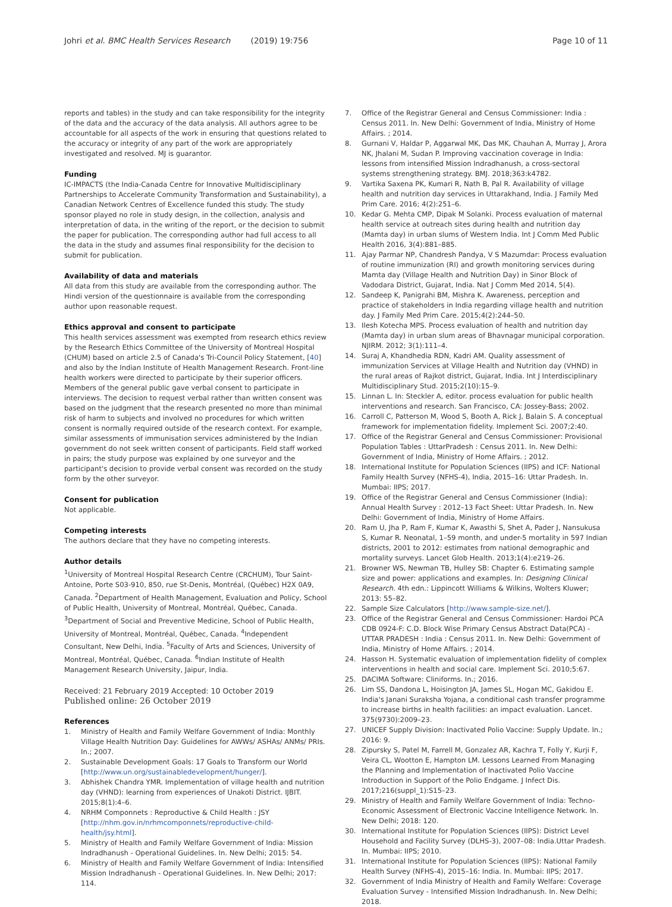Johri et al. BMC Health Services Research (2019) 19:756
Page 10 of 11
reports and tables) in the study and can take responsibility for the integrity of the data and the accuracy of the data analysis. All authors agree to be accountable for all aspects of the work in ensuring that questions related to the accuracy or integrity of any part of the work are appropriately investigated and resolved. MJ is guarantor.
Funding
IC-IMPACTS (the India-Canada Centre for Innovative Multidisciplinary Partnerships to Accelerate Community Transformation and Sustainability), a Canadian Network Centres of Excellence funded this study. The study sponsor played no role in study design, in the collection, analysis and interpretation of data, in the writing of the report, or the decision to submit the paper for publication. The corresponding author had full access to all the data in the study and assumes final responsibility for the decision to submit for publication.
Availability of data and materials
All data from this study are available from the corresponding author. The Hindi version of the questionnaire is available from the corresponding author upon reasonable request.
Ethics approval and consent to participate
This health services assessment was exempted from research ethics review by the Research Ethics Committee of the University of Montreal Hospital (CHUM) based on article 2.5 of Canada's Tri-Council Policy Statement, [40] and also by the Indian Institute of Health Management Research. Front-line health workers were directed to participate by their superior officers. Members of the general public gave verbal consent to participate in interviews. The decision to request verbal rather than written consent was based on the judgment that the research presented no more than minimal risk of harm to subjects and involved no procedures for which written consent is normally required outside of the research context. For example, similar assessments of immunisation services administered by the Indian government do not seek written consent of participants. Field staff worked in pairs; the study purpose was explained by one surveyor and the participant's decision to provide verbal consent was recorded on the study form by the other surveyor.
Consent for publication
Not applicable.
Competing interests
The authors declare that they have no competing interests.
Author details
<sup>1</sup> University of Montreal Hospital Research Centre (CRCHUM), Tour Saint-Antoine, Porte S03-910, 850, rue St-Denis, Montréal, (Québec) H2X 0A9, Canada. <sup>2</sup>Department of Health Management, Evaluation and Policy, School of Public Health, University of Montreal, Montréal, Québec, Canada. <sup>3</sup>Department of Social and Preventive Medicine, School of Public Health, University of Montreal, Montréal, Québec, Canada. <sup>4</sup>Independent Consultant, New Delhi, India. <sup>5</sup>Faculty of Arts and Sciences, University of Montreal, Montréal, Québec, Canada. <sup>6</sup>Indian Institute of Health Management Research University, Jaipur, India.
Received: 21 February 2019 Accepted: 10 October 2019
Published online: 26 October 2019
References
1. Ministry of Health and Family Welfare Government of India: Monthly Village Health Nutrition Day: Guidelines for AWWs/ ASHAs/ ANMs/ PRIs. In.; 2007.
2. Sustainable Development Goals: 17 Goals to Transform our World [http://www.un.org/sustainabledevelopment/hunger/].
3. Abhishek Chandra YMR. Implementation of village health and nutrition day (VHND): learning from experiences of Unakoti District. IJBIT. 2015;8(1):4–6.
4. NRHM Componnets : Reproductive & Child Health : JSY [http://nhm.gov.in/nrhmcomponnets/reproductive-child-health/jsy.html].
5. Ministry of Health and Family Welfare Government of India: Mission Indradhanush - Operational Guidelines. In. New Delhi; 2015: 54.
6. Ministry of Health and Family Welfare Government of India: Intensified Mission Indradhanush - Operational Guidelines. In. New Delhi; 2017: 114.
7. Office of the Registrar General and Census Commissioner: India : Census 2011. In. New Delhi: Government of India, Ministry of Home Affairs. ; 2014.
8. Gurnani V, Haldar P, Aggarwal MK, Das MK, Chauhan A, Murray J, Arora NK, Jhalani M, Sudan P. Improving vaccination coverage in India: lessons from intensified Mission Indradhanush, a cross-sectoral systems strengthening strategy. BMJ. 2018;363:k4782.
9. Vartika Saxena PK, Kumari R, Nath B, Pal R. Availability of village health and nutrition day services in Uttarakhand, India. J Family Med Prim Care. 2016; 4(2):251–6.
10. Kedar G. Mehta CMP, Dipak M Solanki. Process evaluation of maternal health service at outreach sites during health and nutrition day (Mamta day) in urban slums of Western India. Int J Comm Med Public Health 2016, 3(4):881–885.
11. Ajay Parmar NP, Chandresh Pandya, V S Mazumdar: Process evaluation of routine immunization (RI) and growth monitoring services during Mamta day (Village Health and Nutrition Day) in Sinor Block of Vadodara District, Gujarat, India. Nat J Comm Med 2014, 5(4).
12. Sandeep K, Panigrahi BM, Mishra K. Awareness, perception and practice of stakeholders in India regarding village health and nutrition day. J Family Med Prim Care. 2015;4(2):244–50.
13. Ilesh Kotecha MPS. Process evaluation of health and nutrition day (Mamta day) in urban slum areas of Bhavnagar municipal corporation. NJIRM. 2012; 3(1):111–4.
14. Suraj A, Khandhedia RDN, Kadri AM. Quality assessment of immunization Services at Village Health and Nutrition day (VHND) in the rural areas of Rajkot district, Gujarat, India. Int J Interdisciplinary Multidisciplinary Stud. 2015;2(10):15–9.
15. Linnan L. In: Steckler A, editor. process evaluation for public health interventions and research. San Francisco, CA: Jossey-Bass; 2002.
16. Carroll C, Patterson M, Wood S, Booth A, Rick J, Balain S. A conceptual framework for implementation fidelity. Implement Sci. 2007;2:40.
17. Office of the Registrar General and Census Commissioner: Provisional Population Tables : UttarPradesh : Census 2011. In. New Delhi: Government of India, Ministry of Home Affairs. ; 2012.
18. International Institute for Population Sciences (IIPS) and ICF: National Family Health Survey (NFHS-4), India, 2015–16: Uttar Pradesh. In. Mumbai: IIPS; 2017.
19. Office of the Registrar General and Census Commissioner (India): Annual Health Survey : 2012–13 Fact Sheet: Uttar Pradesh. In. New Delhi: Government of India, Ministry of Home Affairs.
20. Ram U, Jha P, Ram F, Kumar K, Awasthi S, Shet A, Pader J, Nansukusa S, Kumar R. Neonatal, 1–59 month, and under-5 mortality in 597 Indian districts, 2001 to 2012: estimates from national demographic and mortality surveys. Lancet Glob Health. 2013;1(4):e219–26.
21. Browner WS, Newman TB, Hulley SB: Chapter 6. Estimating sample size and power: applications and examples. In: Designing Clinical Research. 4th edn.: Lippincott Williams & Wilkins, Wolters Kluwer; 2013: 55–82.
22. Sample Size Calculators [http://www.sample-size.net/].
23. Office of the Registrar General and Census Commissioner: Hardoi PCA CDB 0924-F: C.D. Block Wise Primary Census Abstract Data(PCA) - UTTAR PRADESH : India : Census 2011. In. New Delhi: Government of India, Ministry of Home Affairs. ; 2014.
24. Hasson H. Systematic evaluation of implementation fidelity of complex interventions in health and social care. Implement Sci. 2010;5:67.
25. DACIMA Software: Cliniforms. In.; 2016.
26. Lim SS, Dandona L, Hoisington JA, James SL, Hogan MC, Gakidou E. India's Janani Suraksha Yojana, a conditional cash transfer programme to increase births in health facilities: an impact evaluation. Lancet. 375(9730):2009–23.
27. UNICEF Supply Division: Inactivated Polio Vaccine: Supply Update. In.; 2016: 9.
28. Zipursky S, Patel M, Farrell M, Gonzalez AR, Kachra T, Folly Y, Kurji F, Veira CL, Wootton E, Hampton LM. Lessons Learned From Managing the Planning and Implementation of Inactivated Polio Vaccine Introduction in Support of the Polio Endgame. J Infect Dis. 2017;216(suppl_1):S15–23.
29. Ministry of Health and Family Welfare Government of India: Techno-Economic Assessment of Electronic Vaccine Intelligence Network. In. New Delhi; 2018: 120.
30. International Institute for Population Sciences (IIPS): District Level Household and Facility Survey (DLHS-3), 2007–08: India.Uttar Pradesh. In. Mumbai: IIPS; 2010.
31. International Institute for Population Sciences (IIPS): National Family Health Survey (NFHS-4), 2015–16: India. In. Mumbai: IIPS; 2017.
32. Government of India Ministry of Health and Family Welfare: Coverage Evaluation Survey - Intensified Mission Indradhanush. In. New Delhi; 2018.